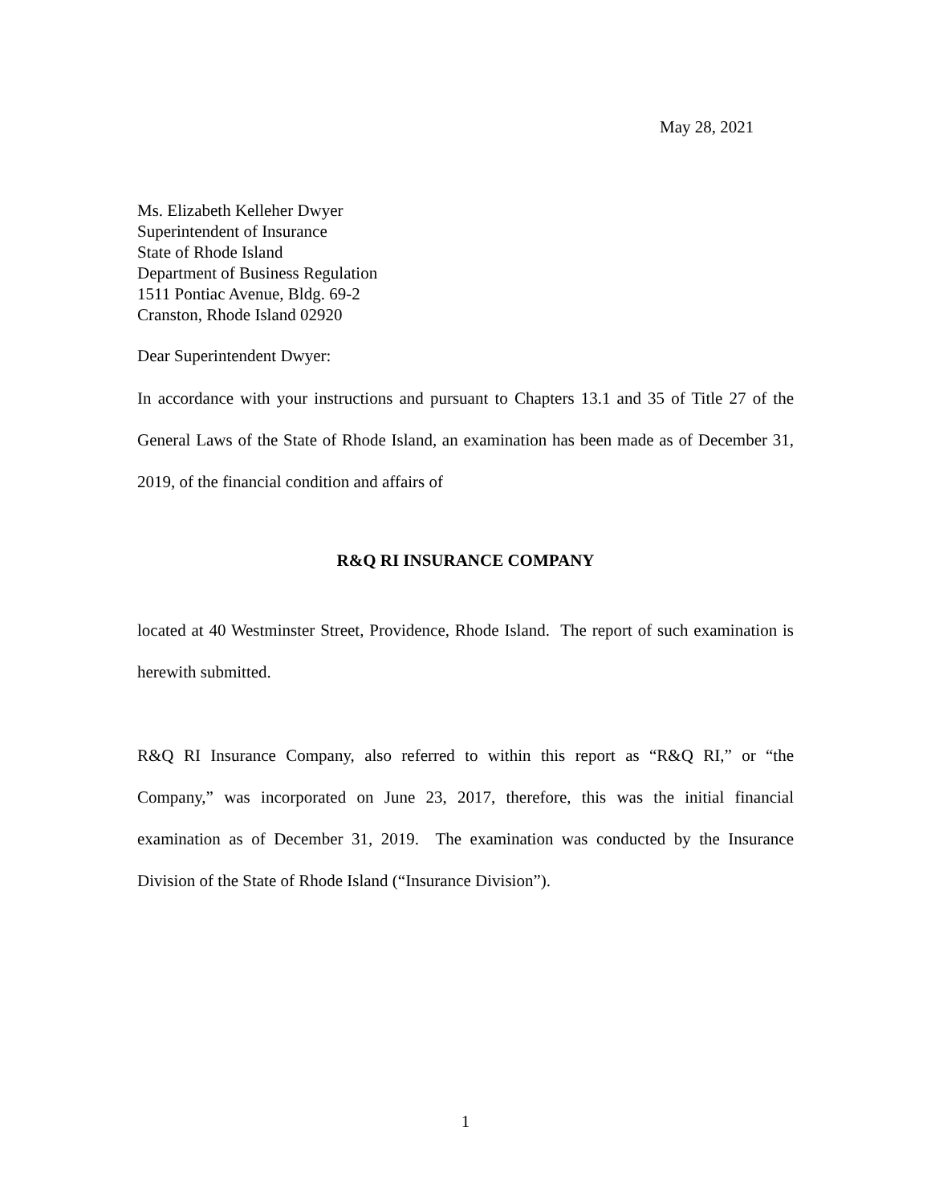May 28, 2021
Ms. Elizabeth Kelleher Dwyer
Superintendent of Insurance
State of Rhode Island
Department of Business Regulation
1511 Pontiac Avenue, Bldg. 69-2
Cranston, Rhode Island 02920
Dear Superintendent Dwyer:
In accordance with your instructions and pursuant to Chapters 13.1 and 35 of Title 27 of the General Laws of the State of Rhode Island, an examination has been made as of December 31, 2019, of the financial condition and affairs of
R&Q RI INSURANCE COMPANY
located at 40 Westminster Street, Providence, Rhode Island. The report of such examination is herewith submitted.
R&Q RI Insurance Company, also referred to within this report as “R&Q RI,” or “the Company,” was incorporated on June 23, 2017, therefore, this was the initial financial examination as of December 31, 2019. The examination was conducted by the Insurance Division of the State of Rhode Island (“Insurance Division”).
1